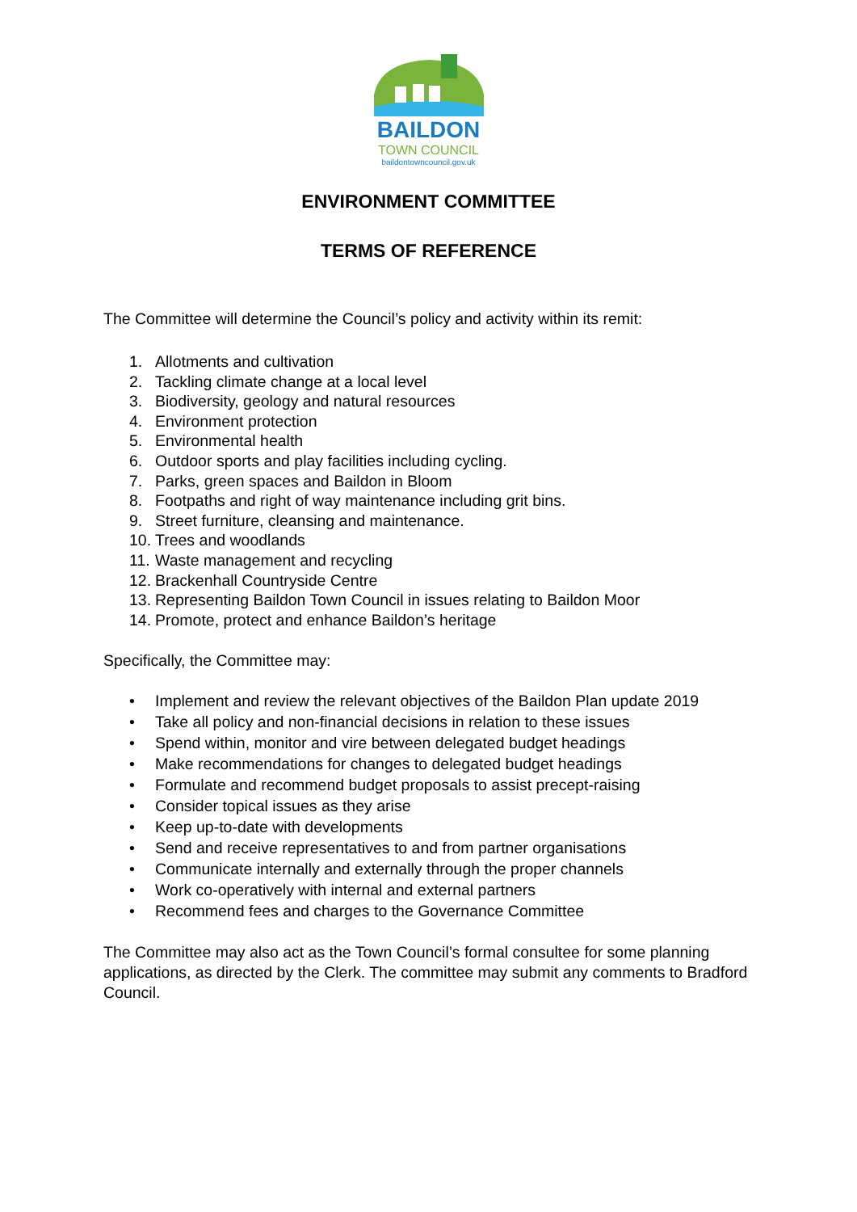BAILDON
TOWN COUNCIL
baildontowncouncil.gov.uk
ENVIRONMENT COMMITTEE
TERMS OF REFERENCE
The Committee will determine the Council’s policy and activity within its remit:
1. Allotments and cultivation
2. Tackling climate change at a local level
3. Biodiversity, geology and natural resources
4. Environment protection
5. Environmental health
6. Outdoor sports and play facilities including cycling.
7. Parks, green spaces and Baildon in Bloom
8. Footpaths and right of way maintenance including grit bins.
9. Street furniture, cleansing and maintenance.
10. Trees and woodlands
11. Waste management and recycling
12. Brackenhall Countryside Centre
13. Representing Baildon Town Council in issues relating to Baildon Moor
14. Promote, protect and enhance Baildon’s heritage
Specifically, the Committee may:
• Implement and review the relevant objectives of the Baildon Plan update 2019
• Take all policy and non-financial decisions in relation to these issues
• Spend within, monitor and vire between delegated budget headings
• Make recommendations for changes to delegated budget headings
• Formulate and recommend budget proposals to assist precept-raising
• Consider topical issues as they arise
• Keep up-to-date with developments
• Send and receive representatives to and from partner organisations
• Communicate internally and externally through the proper channels
• Work co-operatively with internal and external partners
• Recommend fees and charges to the Governance Committee
The Committee may also act as the Town Council’s formal consultee for some planning applications, as directed by the Clerk. The committee may submit any comments to Bradford Council.